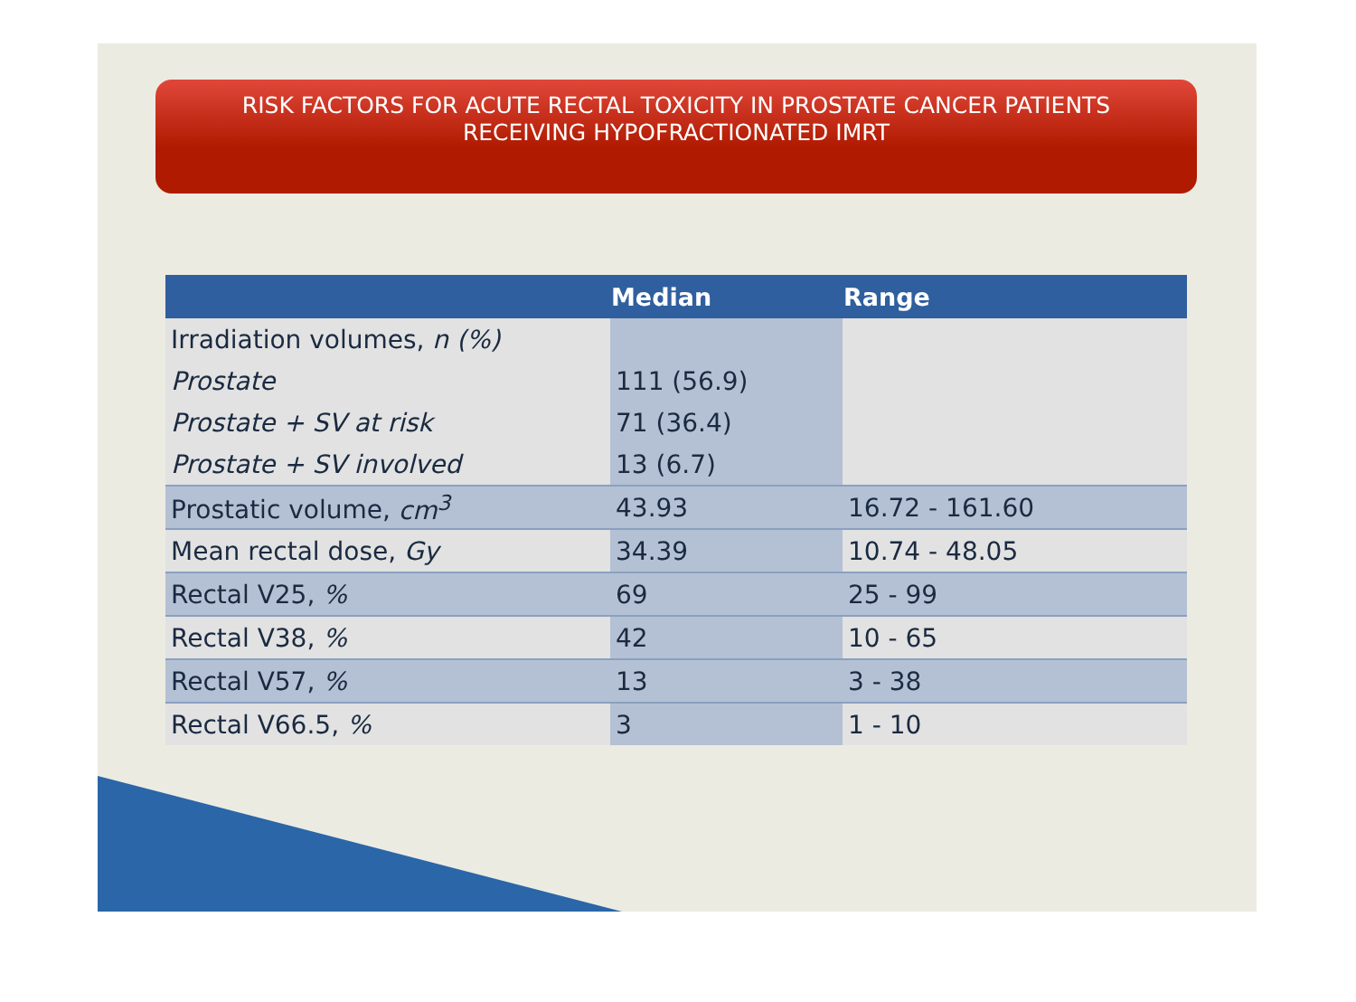RISK FACTORS FOR ACUTE RECTAL TOXICITY IN PROSTATE CANCER PATIENTS
RECEIVING HYPOFRACTIONATED IMRT
| | Median | Range |
| --- | --- | --- |
| Irradiation volumes, n (%) | | |
| Prostate | 111 (56.9) | |
| Prostate + SV at risk | 71 (36.4) | |
| Prostate + SV involved | 13 (6.7) | |
| Prostatic volume, cm<sup>3</sup> | 43.93 | 16.72 - 161.60 |
| Mean rectal dose, Gy | 34.39 | 10.74 - 48.05 |
| Rectal V25, % | 69 | 25 - 99 |
| Rectal V38, % | 42 | 10 - 65 |
| Rectal V57, % | 13 | 3 - 38 |
| Rectal V66.5, % | 3 | 1 - 10 |